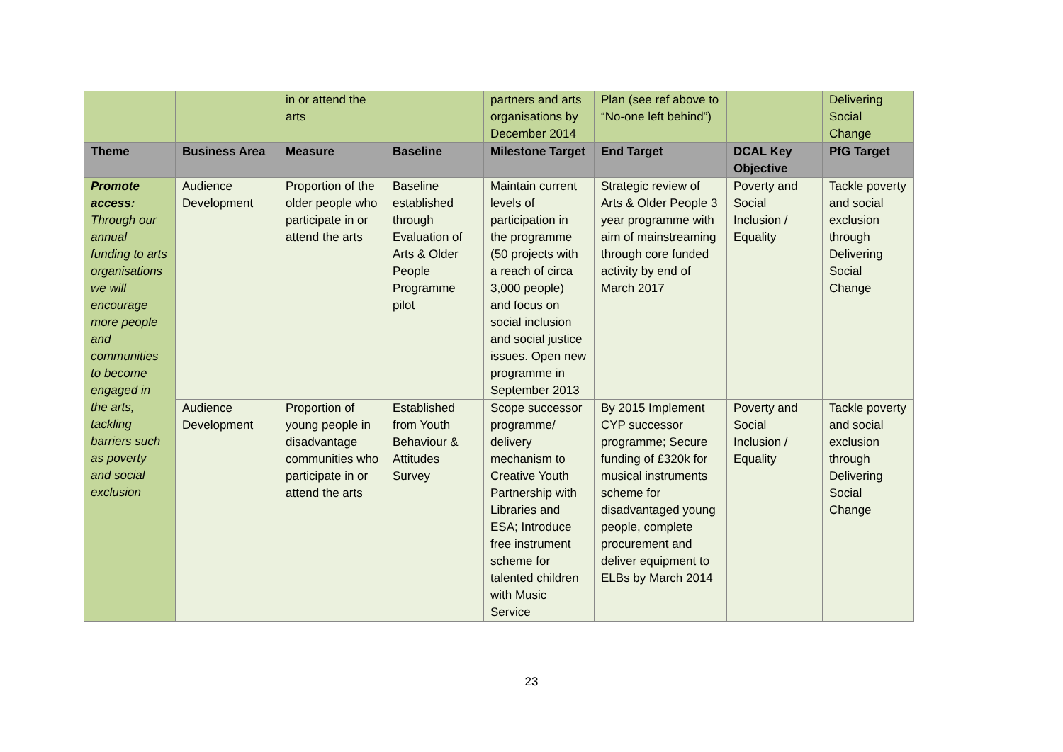| | | in or attend the arts | | partners and arts organisations by December 2014 | Plan (see ref above to “No-one left behind”) | | Delivering Social Change |
| Theme | Business Area | Measure | Baseline | Milestone Target | End Target | DCAL Key Objective | PfG Target |
| Promote access: Through our annual funding to arts organisations we will encourage more people and communities to become engaged in the arts, tackling barriers such as poverty and social exclusion | Audience Development | Proportion of the older people who participate in or attend the arts | Baseline established through Evaluation of Arts & Older People Programme pilot | Maintain current levels of participation in the programme (50 projects with a reach of circa 3,000 people) and focus on social inclusion and social justice issues. Open new programme in September 2013 | Strategic review of Arts & Older People 3 year programme with aim of mainstreaming through core funded activity by end of March 2017 | Poverty and Social Inclusion / Equality | Tackle poverty and social exclusion through Delivering Social Change |
| | Audience Development | Proportion of young people in disadvantage communities who participate in or attend the arts | Established from Youth Behaviour & Attitudes Survey | Scope successor programme/ delivery mechanism to Creative Youth Partnership with Libraries and ESA; Introduce free instrument scheme for talented children with Music Service | By 2015 Implement CYP successor programme; Secure funding of £320k for musical instruments scheme for disadvantaged young people, complete procurement and deliver equipment to ELBs by March 2014 | Poverty and Social Inclusion / Equality | Tackle poverty and social exclusion through Delivering Social Change |
23